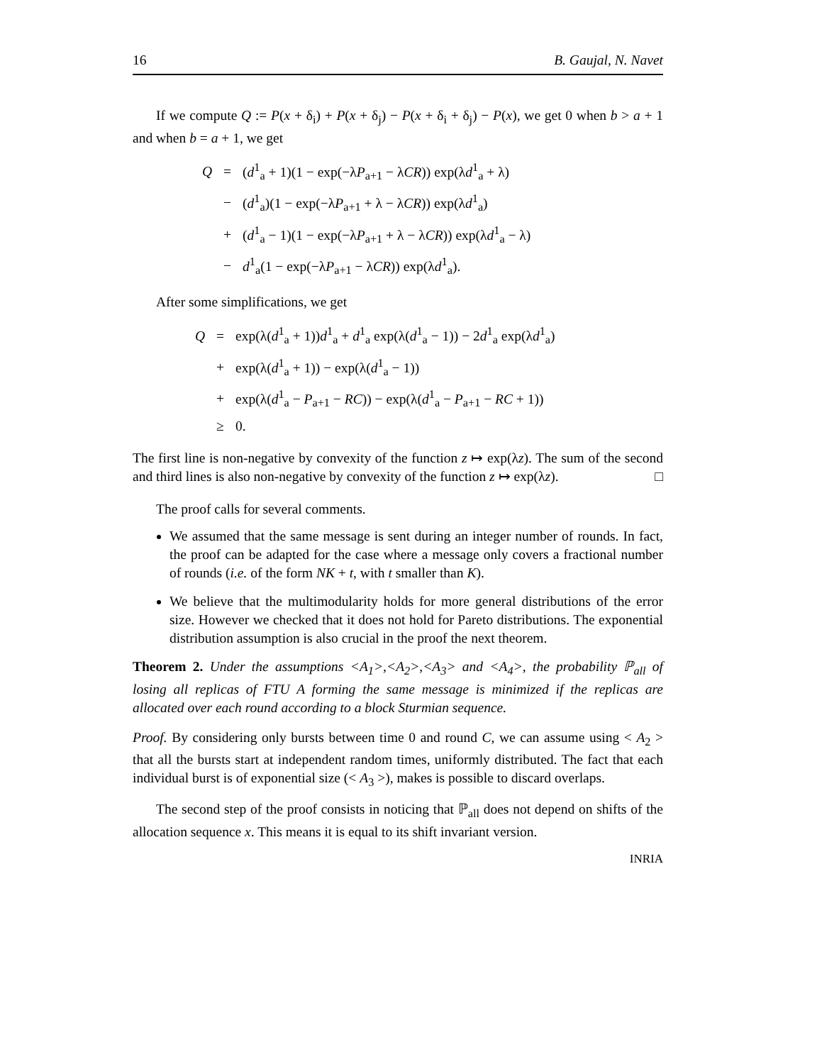16 B. Gaujal, N. Navet
If we compute Q := P(x + δ<sub>i</sub>) + P(x + δ<sub>j</sub>) − P(x + δ<sub>i</sub> + δ<sub>j</sub>) − P(x), we get 0 when b > a + 1 and when b = a + 1, we get
| Q | = | ( d<sup>1</sup><sub>a</sub> + 1)(1 − exp(−λ P<sub>a+1</sub> − λ CR )) exp(λ d<sup>1</sup><sub>a</sub> + λ) |
| | − | ( d<sup>1</sup><sub>a</sub>)(1 − exp(−λ P<sub>a+1</sub> + λ − λ CR )) exp(λ d<sup>1</sup><sub>a</sub>) |
| | + | ( d<sup>1</sup><sub>a</sub> − 1)(1 − exp(−λ P<sub>a+1</sub> + λ − λ CR )) exp(λ d<sup>1</sup><sub>a</sub> − λ) |
| | − | d<sup>1</sup><sub>a</sub>(1 − exp(−λ P<sub>a+1</sub> − λ CR )) exp(λ d<sup>1</sup><sub>a</sub>). |
After some simplifications, we get
| Q | = | exp(λ( d<sup>1</sup><sub>a</sub> + 1)) d<sup>1</sup><sub>a</sub> + d<sup>1</sup><sub>a</sub> exp(λ( d<sup>1</sup><sub>a</sub> − 1)) − 2 d<sup>1</sup><sub>a</sub> exp(λ d<sup>1</sup><sub>a</sub>) |
| | + | exp(λ( d<sup>1</sup><sub>a</sub> + 1)) − exp(λ( d<sup>1</sup><sub>a</sub> − 1)) |
| | + | exp(λ( d<sup>1</sup><sub>a</sub> − P<sub>a+1</sub> − RC )) − exp(λ( d<sup>1</sup><sub>a</sub> − P<sub>a+1</sub> − RC + 1)) |
| | ≥ | 0. |
The first line is non-negative by convexity of the function z ↦ exp(λz). The sum of the second and third lines is also non-negative by convexity of the function z ↦ exp(λz). □
The proof calls for several comments.
We assumed that the same message is sent during an integer number of rounds. In fact, the proof can be adapted for the case where a message only covers a fractional number of rounds (i.e. of the form NK + t, with t smaller than K).
We believe that the multimodularity holds for more general distributions of the error size. However we checked that it does not hold for Pareto distributions. The exponential distribution assumption is also crucial in the proof the next theorem.
Theorem 2. Under the assumptions <A<sub>1</sub>>,<A<sub>2</sub>>,<A<sub>3</sub>> and <A<sub>4</sub>>, the probability ℙ<sub>all</sub> of losing all replicas of FTU A forming the same message is minimized if the replicas are allocated over each round according to a block Sturmian sequence.
Proof. By considering only bursts between time 0 and round C, we can assume using < A<sub>2</sub> > that all the bursts start at independent random times, uniformly distributed. The fact that each individual burst is of exponential size (< A<sub>3</sub> >), makes is possible to discard overlaps.
The second step of the proof consists in noticing that ℙ<sub>all</sub> does not depend on shifts of the allocation sequence x. This means it is equal to its shift invariant version.
INRIA